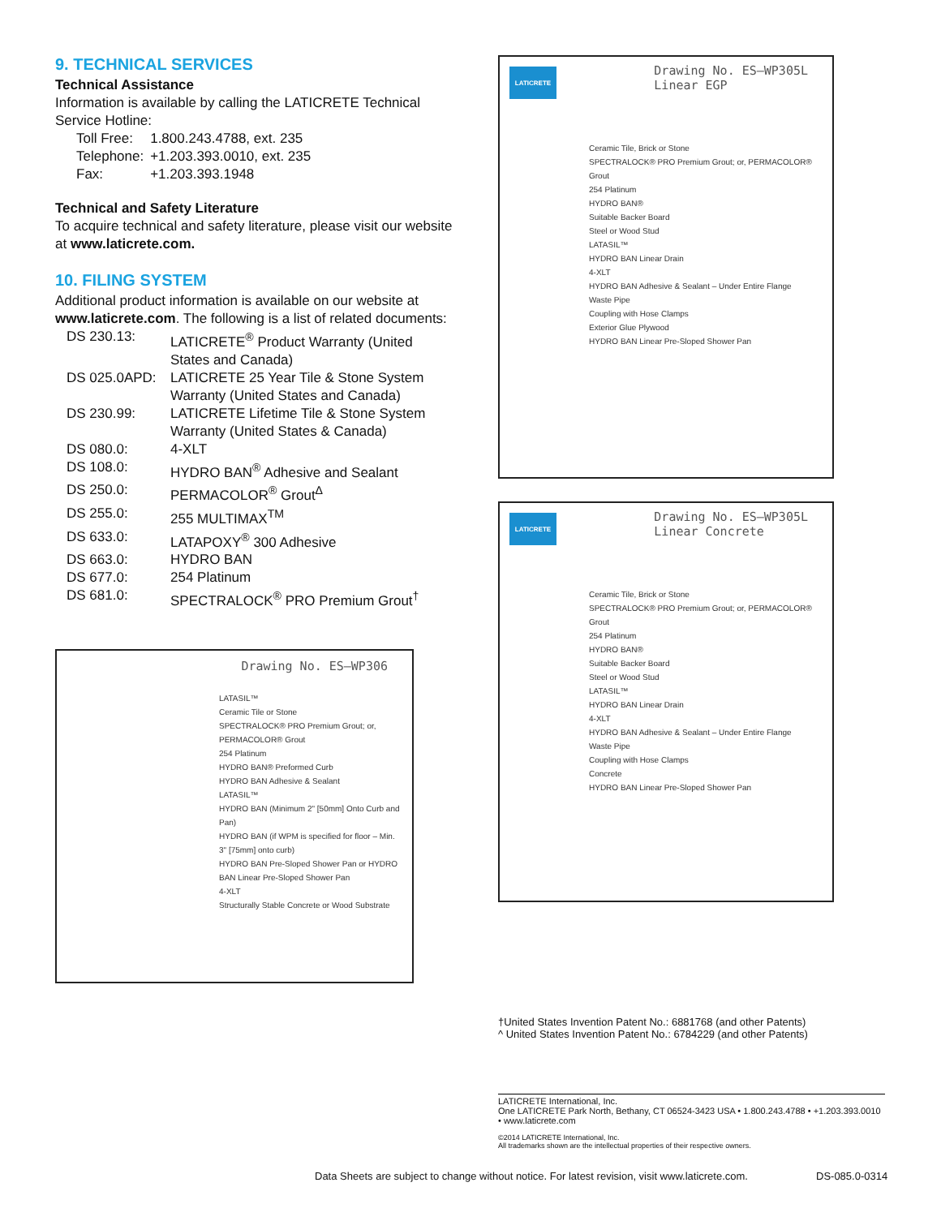9. TECHNICAL SERVICES
Technical Assistance
Information is available by calling the LATICRETE Technical Service Hotline:
| Toll Free: | 1.800.243.4788, ext. 235 |
| Telephone: | +1.203.393.0010, ext. 235 |
| Fax: | +1.203.393.1948 |
Technical and Safety Literature
To acquire technical and safety literature, please visit our website at www.laticrete.com.
10. FILING SYSTEM
Additional product information is available on our website at www.laticrete.com. The following is a list of related documents:
| DS 230.13: | LATICRETE<sup>®</sup> Product Warranty (United States and Canada) |
| DS 025.0APD: | LATICRETE 25 Year Tile & Stone System Warranty (United States and Canada) |
| DS 230.99: | LATICRETE Lifetime Tile & Stone System Warranty (United States & Canada) |
| DS 080.0: | 4-XLT |
| DS 108.0: | HYDRO BAN<sup>®</sup> Adhesive and Sealant |
| DS 250.0: | PERMACOLOR<sup>®</sup> Grout<sup>Δ</sup> |
| DS 255.0: | 255 MULTIMAX<sup>TM</sup> |
| DS 633.0: | LATAPOXY<sup>®</sup> 300 Adhesive |
| DS 663.0: | HYDRO BAN |
| DS 677.0: | 254 Platinum |
| DS 681.0: | SPECTRALOCK<sup>®</sup> PRO Premium Grout<sup>†</sup> |
Drawing No. ES–WP306
LATASIL™
Ceramic Tile or Stone
SPECTRALOCK® PRO Premium Grout; or, PERMACOLOR® Grout
254 Platinum
HYDRO BAN® Preformed Curb
HYDRO BAN Adhesive & Sealant
LATASIL™
HYDRO BAN (Minimum 2" [50mm] Onto Curb and Pan)
HYDRO BAN (if WPM is specified for floor – Min. 3" [75mm] onto curb)
HYDRO BAN Pre-Sloped Shower Pan or HYDRO BAN Linear Pre-Sloped Shower Pan
4-XLT
Structurally Stable Concrete or Wood Substrate
LATICRETE
Drawing No. ES–WP305L
Linear EGP
Ceramic Tile, Brick or Stone
SPECTRALOCK® PRO Premium Grout; or, PERMACOLOR® Grout
254 Platinum
HYDRO BAN®
Suitable Backer Board
Steel or Wood Stud
LATASIL™
HYDRO BAN Linear Drain
4-XLT
HYDRO BAN Adhesive & Sealant – Under Entire Flange
Waste Pipe
Coupling with Hose Clamps
Exterior Glue Plywood
HYDRO BAN Linear Pre-Sloped Shower Pan
LATICRETE
Drawing No. ES–WP305L
Linear Concrete
Ceramic Tile, Brick or Stone
SPECTRALOCK® PRO Premium Grout; or, PERMACOLOR® Grout
254 Platinum
HYDRO BAN®
Suitable Backer Board
Steel or Wood Stud
LATASIL™
HYDRO BAN Linear Drain
4-XLT
HYDRO BAN Adhesive & Sealant – Under Entire Flange
Waste Pipe
Coupling with Hose Clamps
Concrete
HYDRO BAN Linear Pre-Sloped Shower Pan
†United States Invention Patent No.: 6881768 (and other Patents)
^ United States Invention Patent No.: 6784229 (and other Patents)
LATICRETE International, Inc.
One LATICRETE Park North, Bethany, CT 06524-3423 USA • 1.800.243.4788 • +1.203.393.0010 • www.laticrete.com
©2014 LATICRETE International, Inc.
All trademarks shown are the intellectual properties of their respective owners.
Data Sheets are subject to change without notice. For latest revision, visit www.laticrete.com.
DS-085.0-0314